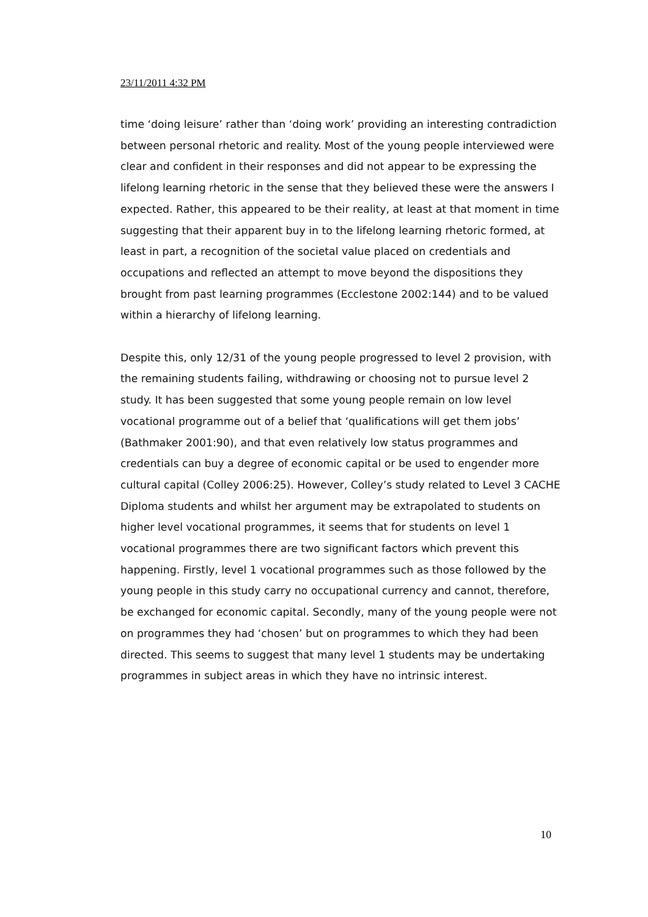23/11/2011 4:32 PM
time ‘doing leisure’ rather than ‘doing work’ providing an interesting contradiction between personal rhetoric and reality. Most of the young people interviewed were clear and confident in their responses and did not appear to be expressing the lifelong learning rhetoric in the sense that they believed these were the answers I expected. Rather, this appeared to be their reality, at least at that moment in time suggesting that their apparent buy in to the lifelong learning rhetoric formed, at least in part, a recognition of the societal value placed on credentials and occupations and reflected an attempt to move beyond the dispositions they brought from past learning programmes (Ecclestone 2002:144) and to be valued within a hierarchy of lifelong learning.
Despite this, only 12/31 of the young people progressed to level 2 provision, with the remaining students failing, withdrawing or choosing not to pursue level 2 study. It has been suggested that some young people remain on low level vocational programme out of a belief that ‘qualifications will get them jobs’ (Bathmaker 2001:90), and that even relatively low status programmes and credentials can buy a degree of economic capital or be used to engender more cultural capital (Colley 2006:25). However, Colley’s study related to Level 3 CACHE Diploma students and whilst her argument may be extrapolated to students on higher level vocational programmes, it seems that for students on level 1 vocational programmes there are two significant factors which prevent this happening. Firstly, level 1 vocational programmes such as those followed by the young people in this study carry no occupational currency and cannot, therefore, be exchanged for economic capital. Secondly, many of the young people were not on programmes they had ‘chosen’ but on programmes to which they had been directed. This seems to suggest that many level 1 students may be undertaking programmes in subject areas in which they have no intrinsic interest.
10